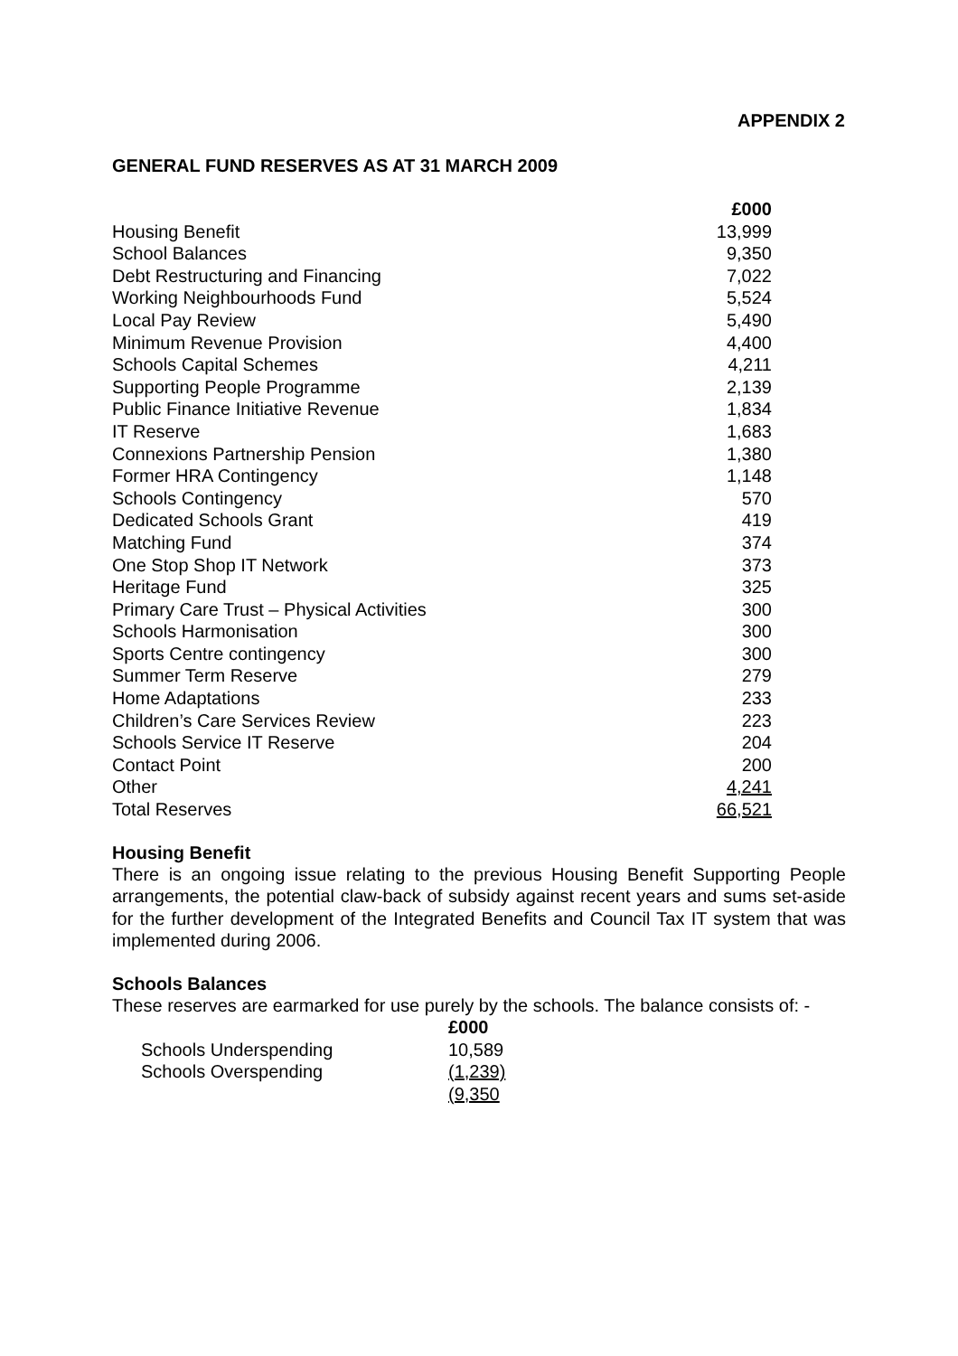APPENDIX 2
GENERAL FUND RESERVES AS AT 31 MARCH 2009
| | £000 |
| --- | --- |
| Housing Benefit | 13,999 |
| School Balances | 9,350 |
| Debt Restructuring and Financing | 7,022 |
| Working Neighbourhoods Fund | 5,524 |
| Local Pay Review | 5,490 |
| Minimum Revenue Provision | 4,400 |
| Schools Capital Schemes | 4,211 |
| Supporting People Programme | 2,139 |
| Public Finance Initiative Revenue | 1,834 |
| IT Reserve | 1,683 |
| Connexions Partnership Pension | 1,380 |
| Former HRA Contingency | 1,148 |
| Schools Contingency | 570 |
| Dedicated Schools Grant | 419 |
| Matching Fund | 374 |
| One Stop Shop IT Network | 373 |
| Heritage Fund | 325 |
| Primary Care Trust – Physical Activities | 300 |
| Schools Harmonisation | 300 |
| Sports Centre contingency | 300 |
| Summer Term Reserve | 279 |
| Home Adaptations | 233 |
| Children’s Care Services Review | 223 |
| Schools Service IT Reserve | 204 |
| Contact Point | 200 |
| Other | 4,241 |
| Total Reserves | 66,521 |
Housing Benefit
There is an ongoing issue relating to the previous Housing Benefit Supporting People arrangements, the potential claw-back of subsidy against recent years and sums set-aside for the further development of the Integrated Benefits and Council Tax IT system that was implemented during 2006.
Schools Balances
These reserves are earmarked for use purely by the schools. The balance consists of: -
| | £000 |
| --- | --- |
| Schools Underspending | 10,589 |
| Schools Overspending | (1,239) |
| | (9,350 |